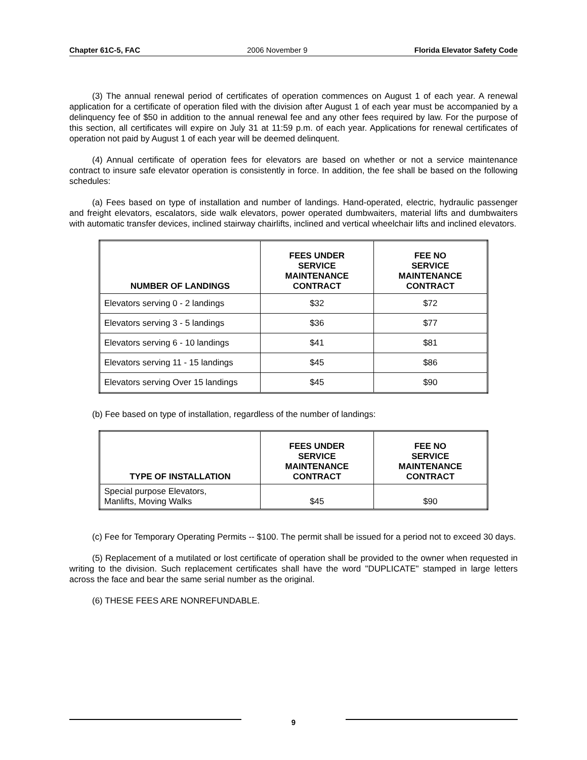Chapter 61C-5, FAC 2006 November 9 Florida Elevator Safety Code
(3) The annual renewal period of certificates of operation commences on August 1 of each year. A renewal application for a certificate of operation filed with the division after August 1 of each year must be accompanied by a delinquency fee of $50 in addition to the annual renewal fee and any other fees required by law. For the purpose of this section, all certificates will expire on July 31 at 11:59 p.m. of each year. Applications for renewal certificates of operation not paid by August 1 of each year will be deemed delinquent.
(4) Annual certificate of operation fees for elevators are based on whether or not a service maintenance contract to insure safe elevator operation is consistently in force. In addition, the fee shall be based on the following schedules:
(a) Fees based on type of installation and number of landings. Hand-operated, electric, hydraulic passenger and freight elevators, escalators, side walk elevators, power operated dumbwaiters, material lifts and dumbwaiters with automatic transfer devices, inclined stairway chairlifts, inclined and vertical wheelchair lifts and inclined elevators.
| NUMBER OF LANDINGS | FEES UNDER SERVICE MAINTENANCE CONTRACT | FEE NO SERVICE MAINTENANCE CONTRACT |
| --- | --- | --- |
| Elevators serving 0 - 2 landings | $32 | $72 |
| Elevators serving 3 - 5 landings | $36 | $77 |
| Elevators serving 6 - 10 landings | $41 | $81 |
| Elevators serving 11 - 15 landings | $45 | $86 |
| Elevators serving Over 15 landings | $45 | $90 |
(b) Fee based on type of installation, regardless of the number of landings:
| TYPE OF INSTALLATION | FEES UNDER SERVICE MAINTENANCE CONTRACT | FEE NO SERVICE MAINTENANCE CONTRACT |
| --- | --- | --- |
| Special purpose Elevators, Manlifts, Moving Walks | $45 | $90 |
(c) Fee for Temporary Operating Permits -- $100. The permit shall be issued for a period not to exceed 30 days.
(5) Replacement of a mutilated or lost certificate of operation shall be provided to the owner when requested in writing to the division. Such replacement certificates shall have the word "DUPLICATE" stamped in large letters across the face and bear the same serial number as the original.
(6) THESE FEES ARE NONREFUNDABLE.
9